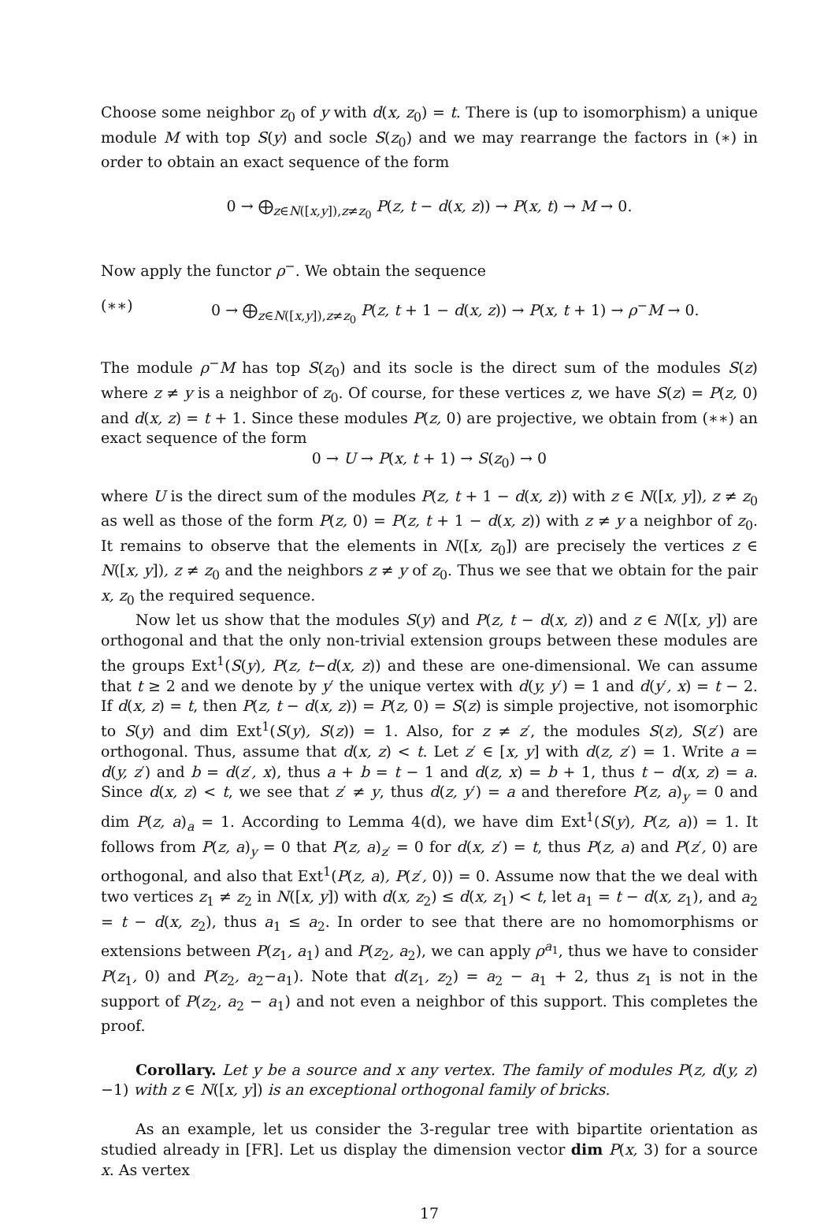Choose some neighbor z<sub>0</sub> of y with d(x, z<sub>0</sub>) = t. There is (up to isomorphism) a unique module M with top S(y) and socle S(z<sub>0</sub>) and we may rearrange the factors in (∗) in order to obtain an exact sequence of the form
0 → ⨁<sub>z∈N([x,y]),z≠z<sub>0</sub></sub> P(z, t − d(x, z)) → P(x, t) → M → 0.
Now apply the functor ρ<sup>−</sup>. We obtain the sequence
(∗∗) 0 → ⨁<sub>z∈N([x,y]),z≠z<sub>0</sub></sub> P(z, t + 1 − d(x, z)) → P(x, t + 1) → ρ<sup>−</sup>M → 0.
The module ρ<sup>−</sup>M has top S(z<sub>0</sub>) and its socle is the direct sum of the modules S(z) where z ≠ y is a neighbor of z<sub>0</sub>. Of course, for these vertices z, we have S(z) = P(z, 0) and d(x, z) = t + 1. Since these modules P(z, 0) are projective, we obtain from (∗∗) an exact sequence of the form
0 → U → P(x, t + 1) → S(z<sub>0</sub>) → 0
where U is the direct sum of the modules P(z, t + 1 − d(x, z)) with z ∈ N([x, y]), z ≠ z<sub>0</sub> as well as those of the form P(z, 0) = P(z, t + 1 − d(x, z)) with z ≠ y a neighbor of z<sub>0</sub>. It remains to observe that the elements in N([x, z<sub>0</sub>]) are precisely the vertices z ∈ N([x, y]), z ≠ z<sub>0</sub> and the neighbors z ≠ y of z<sub>0</sub>. Thus we see that we obtain for the pair x, z<sub>0</sub> the required sequence.
Now let us show that the modules S(y) and P(z, t − d(x, z)) and z ∈ N([x, y]) are orthogonal and that the only non-trivial extension groups between these modules are the groups Ext<sup>1</sup>(S(y), P(z, t−d(x, z)) and these are one-dimensional. We can assume that t ≥ 2 and we denote by y′ the unique vertex with d(y, y′) = 1 and d(y′, x) = t − 2. If d(x, z) = t, then P(z, t − d(x, z)) = P(z, 0) = S(z) is simple projective, not isomorphic to S(y) and dim Ext<sup>1</sup>(S(y), S(z)) = 1. Also, for z ≠ z′, the modules S(z), S(z′) are orthogonal. Thus, assume that d(x, z) < t. Let z′ ∈ [x, y] with d(z, z′) = 1. Write a = d(y, z′) and b = d(z′, x), thus a + b = t − 1 and d(z, x) = b + 1, thus t − d(x, z) = a. Since d(x, z) < t, we see that z′ ≠ y, thus d(z, y′) = a and therefore P(z, a)<sub>y</sub> = 0 and dim P(z, a)<sub>a</sub> = 1. According to Lemma 4(d), we have dim Ext<sup>1</sup>(S(y), P(z, a)) = 1. It follows from P(z, a)<sub>y</sub> = 0 that P(z, a)<sub>z′</sub> = 0 for d(x, z′) = t, thus P(z, a) and P(z′, 0) are orthogonal, and also that Ext<sup>1</sup>(P(z, a), P(z′, 0)) = 0. Assume now that the we deal with two vertices z<sub>1</sub> ≠ z<sub>2</sub> in N([x, y]) with d(x, z<sub>2</sub>) ≤ d(x, z<sub>1</sub>) < t, let a<sub>1</sub> = t − d(x, z<sub>1</sub>), and a<sub>2</sub> = t − d(x, z<sub>2</sub>), thus a<sub>1</sub> ≤ a<sub>2</sub>. In order to see that there are no homomorphisms or extensions between P(z<sub>1</sub>, a<sub>1</sub>) and P(z<sub>2</sub>, a<sub>2</sub>), we can apply ρ<sup>a<sub>1</sub></sup>, thus we have to consider P(z<sub>1</sub>, 0) and P(z<sub>2</sub>, a<sub>2</sub>−a<sub>1</sub>). Note that d(z<sub>1</sub>, z<sub>2</sub>) = a<sub>2</sub> − a<sub>1</sub> + 2, thus z<sub>1</sub> is not in the support of P(z<sub>2</sub>, a<sub>2</sub> − a<sub>1</sub>) and not even a neighbor of this support. This completes the proof.
Corollary. Let y be a source and x any vertex. The family of modules P(z, d(y, z)−1) with z ∈ N([x, y]) is an exceptional orthogonal family of bricks.
As an example, let us consider the 3-regular tree with bipartite orientation as studied already in [FR]. Let us display the dimension vector dim P(x, 3) for a source x. As vertex
17